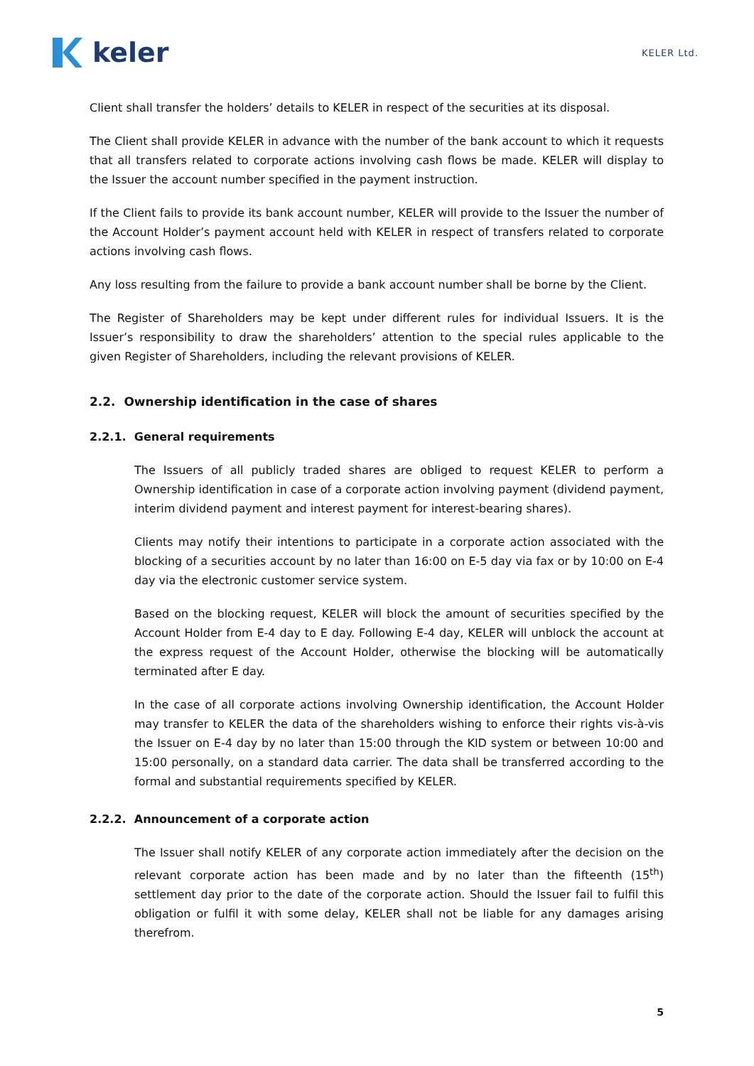keler
KELER Ltd.
Client shall transfer the holders’ details to KELER in respect of the securities at its disposal.
The Client shall provide KELER in advance with the number of the bank account to which it requests that all transfers related to corporate actions involving cash flows be made. KELER will display to the Issuer the account number specified in the payment instruction.
If the Client fails to provide its bank account number, KELER will provide to the Issuer the number of the Account Holder’s payment account held with KELER in respect of transfers related to corporate actions involving cash flows.
Any loss resulting from the failure to provide a bank account number shall be borne by the Client.
The Register of Shareholders may be kept under different rules for individual Issuers. It is the Issuer’s responsibility to draw the shareholders’ attention to the special rules applicable to the given Register of Shareholders, including the relevant provisions of KELER.
2.2. Ownership identification in the case of shares
2.2.1. General requirements
The Issuers of all publicly traded shares are obliged to request KELER to perform a Ownership identification in case of a corporate action involving payment (dividend payment, interim dividend payment and interest payment for interest-bearing shares).
Clients may notify their intentions to participate in a corporate action associated with the blocking of a securities account by no later than 16:00 on E-5 day via fax or by 10:00 on E-4 day via the electronic customer service system.
Based on the blocking request, KELER will block the amount of securities specified by the Account Holder from E-4 day to E day. Following E-4 day, KELER will unblock the account at the express request of the Account Holder, otherwise the blocking will be automatically terminated after E day.
In the case of all corporate actions involving Ownership identification, the Account Holder may transfer to KELER the data of the shareholders wishing to enforce their rights vis-à-vis the Issuer on E-4 day by no later than 15:00 through the KID system or between 10:00 and 15:00 personally, on a standard data carrier. The data shall be transferred according to the formal and substantial requirements specified by KELER.
2.2.2. Announcement of a corporate action
The Issuer shall notify KELER of any corporate action immediately after the decision on the relevant corporate action has been made and by no later than the fifteenth (15<sup>th</sup>) settlement day prior to the date of the corporate action. Should the Issuer fail to fulfil this obligation or fulfil it with some delay, KELER shall not be liable for any damages arising therefrom.
5